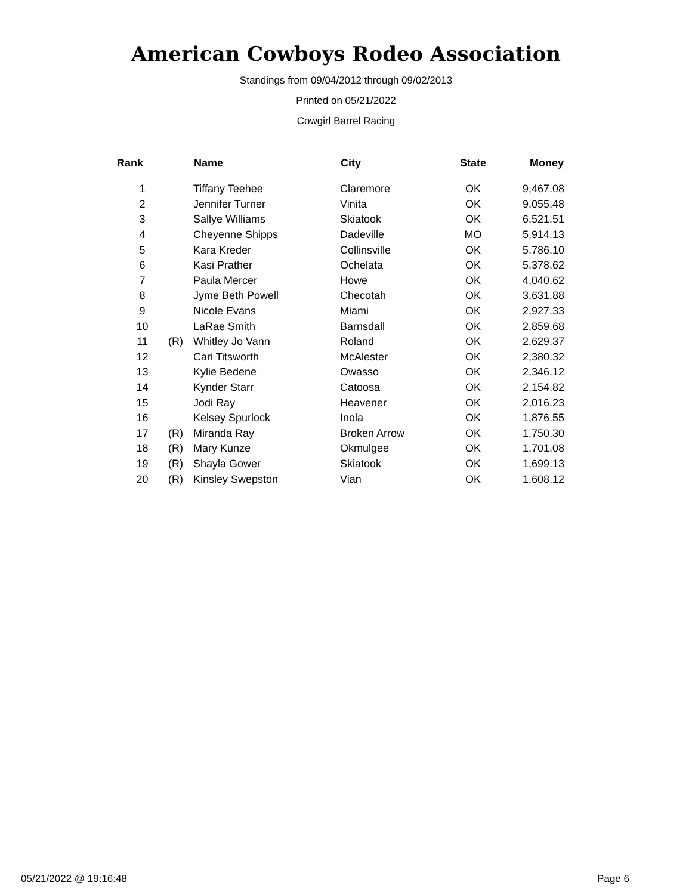American Cowboys Rodeo Association
Standings from 09/04/2012 through 09/02/2013
Printed on 05/21/2022
Cowgirl Barrel Racing
| Rank | | Name | City | State | Money |
| --- | --- | --- | --- | --- | --- |
| 1 | | Tiffany Teehee | Claremore | OK | 9,467.08 |
| 2 | | Jennifer Turner | Vinita | OK | 9,055.48 |
| 3 | | Sallye Williams | Skiatook | OK | 6,521.51 |
| 4 | | Cheyenne Shipps | Dadeville | MO | 5,914.13 |
| 5 | | Kara Kreder | Collinsville | OK | 5,786.10 |
| 6 | | Kasi Prather | Ochelata | OK | 5,378.62 |
| 7 | | Paula Mercer | Howe | OK | 4,040.62 |
| 8 | | Jyme Beth Powell | Checotah | OK | 3,631.88 |
| 9 | | Nicole Evans | Miami | OK | 2,927.33 |
| 10 | | LaRae Smith | Barnsdall | OK | 2,859.68 |
| 11 | (R) | Whitley Jo Vann | Roland | OK | 2,629.37 |
| 12 | | Cari Titsworth | McAlester | OK | 2,380.32 |
| 13 | | Kylie Bedene | Owasso | OK | 2,346.12 |
| 14 | | Kynder Starr | Catoosa | OK | 2,154.82 |
| 15 | | Jodi Ray | Heavener | OK | 2,016.23 |
| 16 | | Kelsey Spurlock | Inola | OK | 1,876.55 |
| 17 | (R) | Miranda Ray | Broken Arrow | OK | 1,750.30 |
| 18 | (R) | Mary Kunze | Okmulgee | OK | 1,701.08 |
| 19 | (R) | Shayla Gower | Skiatook | OK | 1,699.13 |
| 20 | (R) | Kinsley Swepston | Vian | OK | 1,608.12 |
05/21/2022 @ 19:16:48 Page 6